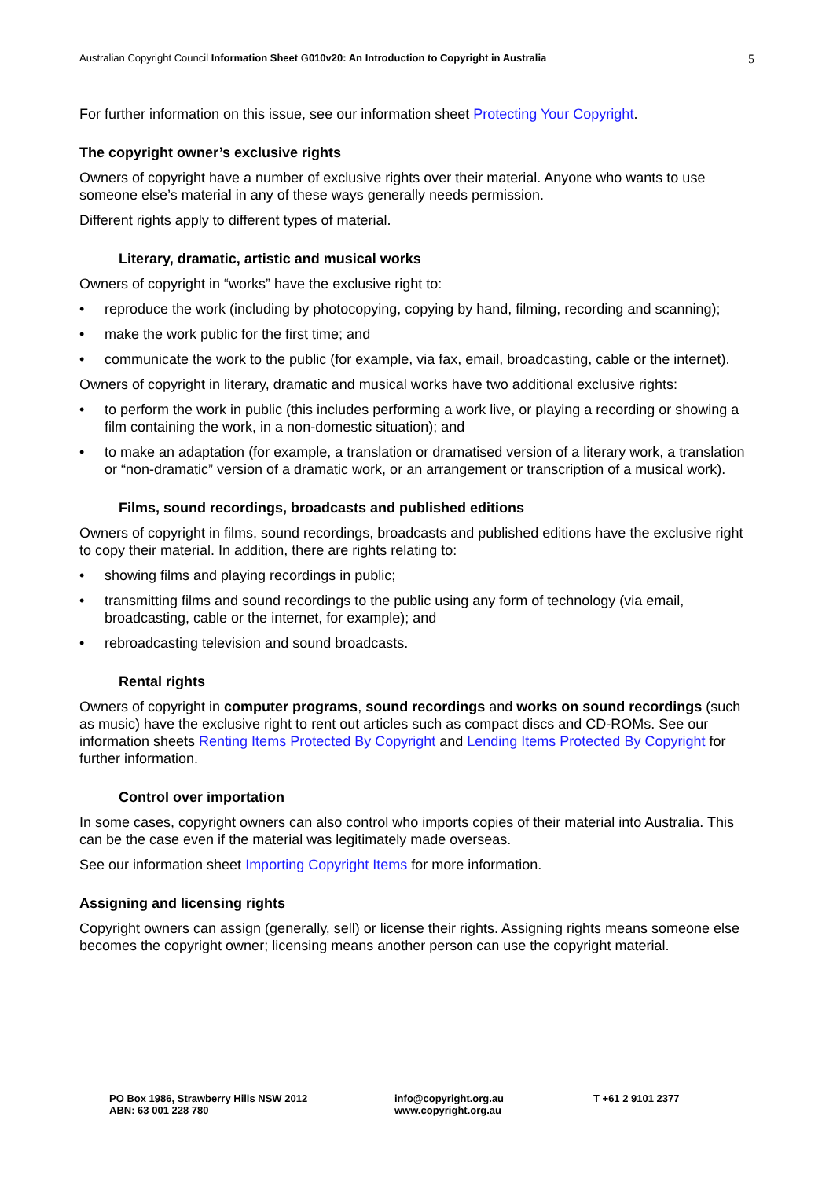Australian Copyright Council Information Sheet G010v20: An Introduction to Copyright in Australia
5
For further information on this issue, see our information sheet Protecting Your Copyright.
The copyright owner’s exclusive rights
Owners of copyright have a number of exclusive rights over their material. Anyone who wants to use someone else’s material in any of these ways generally needs permission.
Different rights apply to different types of material.
Literary, dramatic, artistic and musical works
Owners of copyright in “works” have the exclusive right to:
• reproduce the work (including by photocopying, copying by hand, filming, recording and scanning);
• make the work public for the first time; and
• communicate the work to the public (for example, via fax, email, broadcasting, cable or the internet).
Owners of copyright in literary, dramatic and musical works have two additional exclusive rights:
• to perform the work in public (this includes performing a work live, or playing a recording or showing a film containing the work, in a non-domestic situation); and
• to make an adaptation (for example, a translation or dramatised version of a literary work, a translation or “non-dramatic” version of a dramatic work, or an arrangement or transcription of a musical work).
Films, sound recordings, broadcasts and published editions
Owners of copyright in films, sound recordings, broadcasts and published editions have the exclusive right to copy their material. In addition, there are rights relating to:
• showing films and playing recordings in public;
• transmitting films and sound recordings to the public using any form of technology (via email, broadcasting, cable or the internet, for example); and
• rebroadcasting television and sound broadcasts.
Rental rights
Owners of copyright in computer programs, sound recordings and works on sound recordings (such as music) have the exclusive right to rent out articles such as compact discs and CD-ROMs. See our information sheets Renting Items Protected By Copyright and Lending Items Protected By Copyright for further information.
Control over importation
In some cases, copyright owners can also control who imports copies of their material into Australia. This can be the case even if the material was legitimately made overseas.
See our information sheet Importing Copyright Items for more information.
Assigning and licensing rights
Copyright owners can assign (generally, sell) or license their rights. Assigning rights means someone else becomes the copyright owner; licensing means another person can use the copyright material.
PO Box 1986, Strawberry Hills NSW 2012
ABN: 63 001 228 780
info@copyright.org.au
www.copyright.org.au
T +61 2 9101 2377